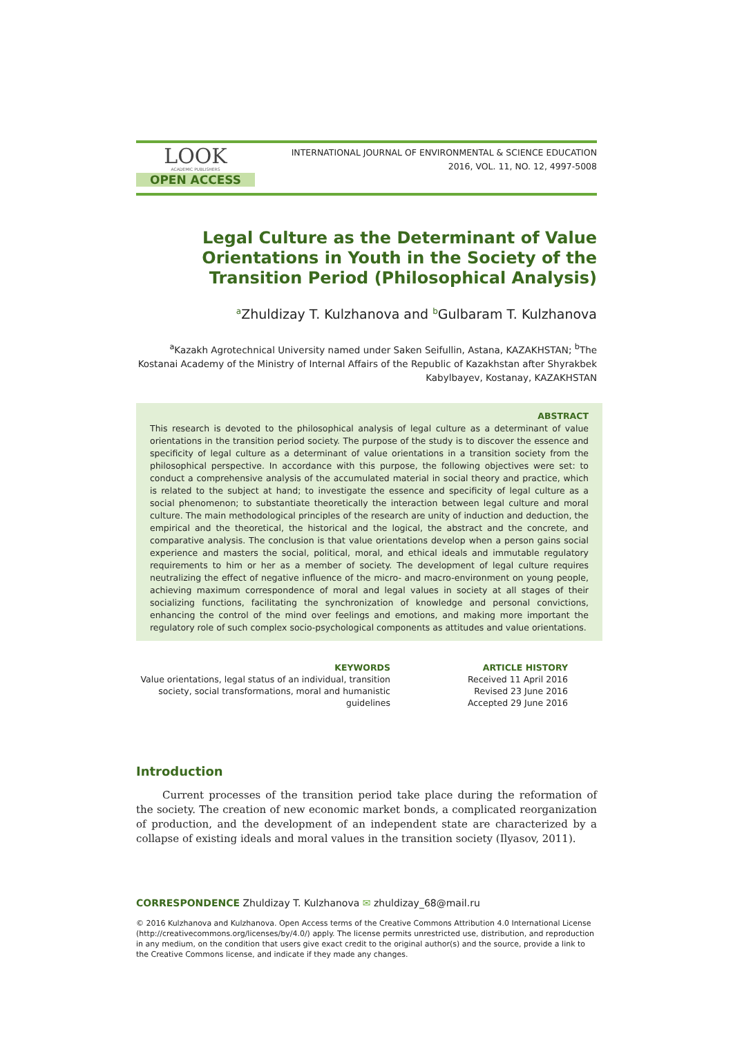LOOK
ACADEMIC PUBLISHERS
OPEN ACCESS
INTERNATIONAL JOURNAL OF ENVIRONMENTAL & SCIENCE EDUCATION
2016, VOL. 11, NO. 12, 4997-5008
Legal Culture as the Determinant of Value Orientations in Youth in the Society of the Transition Period (Philosophical Analysis)
<sup>a</sup> Zhuldizay T. Kulzhanova and <sup>b</sup>Gulbaram T. Kulzhanova
<sup>a</sup> Kazakh Agrotechnical University named under Saken Seifullin, Astana, KAZAKHSTAN; <sup>b</sup>The Kostanai Academy of the Ministry of Internal Affairs of the Republic of Kazakhstan after Shyrakbek Kabylbayev, Kostanay, KAZAKHSTAN
ABSTRACT
This research is devoted to the philosophical analysis of legal culture as a determinant of value orientations in the transition period society. The purpose of the study is to discover the essence and specificity of legal culture as a determinant of value orientations in a transition society from the philosophical perspective. In accordance with this purpose, the following objectives were set: to conduct a comprehensive analysis of the accumulated material in social theory and practice, which is related to the subject at hand; to investigate the essence and specificity of legal culture as a social phenomenon; to substantiate theoretically the interaction between legal culture and moral culture. The main methodological principles of the research are unity of induction and deduction, the empirical and the theoretical, the historical and the logical, the abstract and the concrete, and comparative analysis. The conclusion is that value orientations develop when a person gains social experience and masters the social, political, moral, and ethical ideals and immutable regulatory requirements to him or her as a member of society. The development of legal culture requires neutralizing the effect of negative influence of the micro- and macro-environment on young people, achieving maximum correspondence of moral and legal values in society at all stages of their socializing functions, facilitating the synchronization of knowledge and personal convictions, enhancing the control of the mind over feelings and emotions, and making more important the regulatory role of such complex socio-psychological components as attitudes and value orientations.
KEYWORDS
Value orientations, legal status of an individual, transition society, social transformations, moral and humanistic guidelines
ARTICLE HISTORY
Received 11 April 2016
Revised 23 June 2016
Accepted 29 June 2016
Introduction
Current processes of the transition period take place during the reformation of the society. The creation of new economic market bonds, a complicated reorganization of production, and the development of an independent state are characterized by a collapse of existing ideals and moral values in the transition society (Ilyasov, 2011).
CORRESPONDENCE Zhuldizay T. Kulzhanova ✉ zhuldizay_68@mail.ru
© 2016 Kulzhanova and Kulzhanova. Open Access terms of the Creative Commons Attribution 4.0 International License (http://creativecommons.org/licenses/by/4.0/) apply. The license permits unrestricted use, distribution, and reproduction in any medium, on the condition that users give exact credit to the original author(s) and the source, provide a link to the Creative Commons license, and indicate if they made any changes.